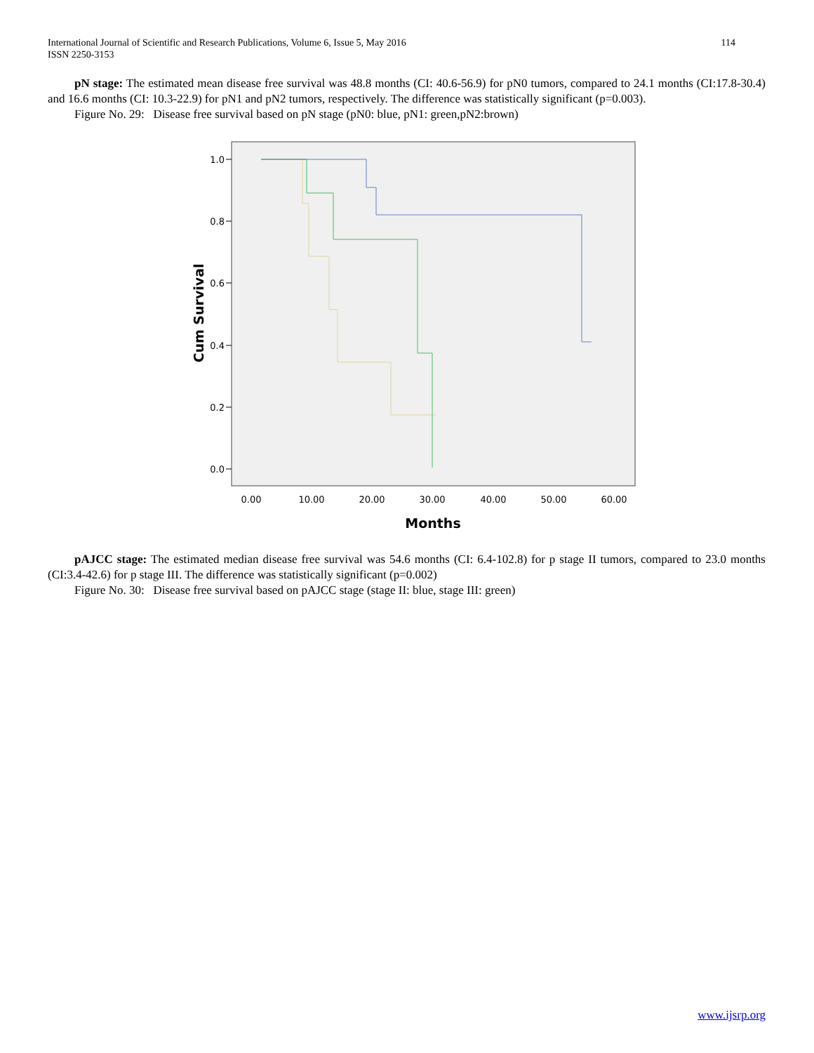International Journal of Scientific and Research Publications, Volume 6, Issue 5, May 2016
ISSN 2250-3153
114
pN stage: The estimated mean disease free survival was 48.8 months (CI: 40.6-56.9) for pN0 tumors, compared to 24.1 months (CI:17.8-30.4) and 16.6 months (CI: 10.3-22.9) for pN1 and pN2 tumors, respectively. The difference was statistically significant (p=0.003).
Figure No. 29: Disease free survival based on pN stage (pN0: blue, pN1: green,pN2:brown)
1.0
0.8
0.6
0.4
0.2
0.0
0.00
10.00
20.00
30.00
40.00
50.00
60.00
Months
Cum Survival
pAJCC stage: The estimated median disease free survival was 54.6 months (CI: 6.4-102.8) for p stage II tumors, compared to 23.0 months (CI:3.4-42.6) for p stage III. The difference was statistically significant (p=0.002)
Figure No. 30: Disease free survival based on pAJCC stage (stage II: blue, stage III: green)
www.ijsrp.org